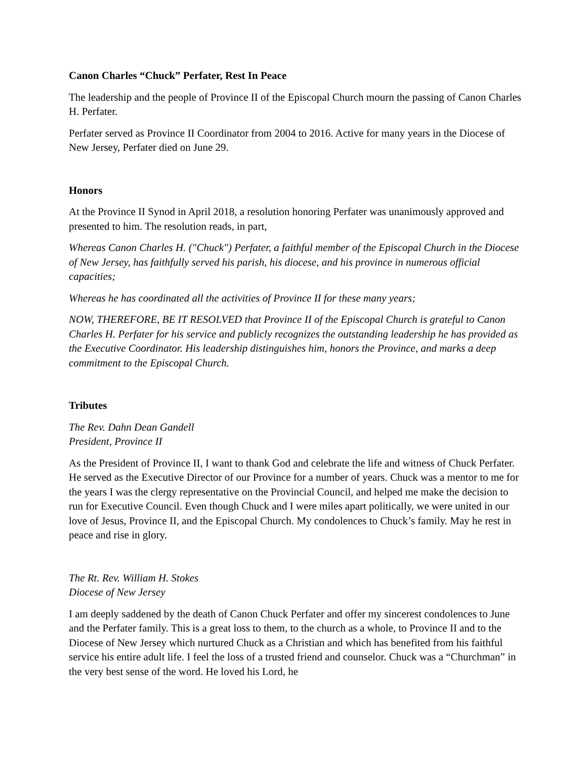Canon Charles “Chuck” Perfater, Rest In Peace
The leadership and the people of Province II of the Episcopal Church mourn the passing of Canon Charles H. Perfater.
Perfater served as Province II Coordinator from 2004 to 2016. Active for many years in the Diocese of New Jersey, Perfater died on June 29.
Honors
At the Province II Synod in April 2018, a resolution honoring Perfater was unanimously approved and presented to him. The resolution reads, in part,
Whereas Canon Charles H. ("Chuck") Perfater, a faithful member of the Episcopal Church in the Diocese of New Jersey, has faithfully served his parish, his diocese, and his province in numerous official capacities;
Whereas he has coordinated all the activities of Province II for these many years;
NOW, THEREFORE, BE IT RESOLVED that Province II of the Episcopal Church is grateful to Canon Charles H. Perfater for his service and publicly recognizes the outstanding leadership he has provided as the Executive Coordinator. His leadership distinguishes him, honors the Province, and marks a deep commitment to the Episcopal Church.
Tributes
The Rev. Dahn Dean Gandell
President, Province II
As the President of Province II, I want to thank God and celebrate the life and witness of Chuck Perfater. He served as the Executive Director of our Province for a number of years. Chuck was a mentor to me for the years I was the clergy representative on the Provincial Council, and helped me make the decision to run for Executive Council. Even though Chuck and I were miles apart politically, we were united in our love of Jesus, Province II, and the Episcopal Church. My condolences to Chuck’s family. May he rest in peace and rise in glory.
The Rt. Rev. William H. Stokes
Diocese of New Jersey
I am deeply saddened by the death of Canon Chuck Perfater and offer my sincerest condolences to June and the Perfater family. This is a great loss to them, to the church as a whole, to Province II and to the Diocese of New Jersey which nurtured Chuck as a Christian and which has benefited from his faithful service his entire adult life. I feel the loss of a trusted friend and counselor. Chuck was a “Churchman” in the very best sense of the word. He loved his Lord, he